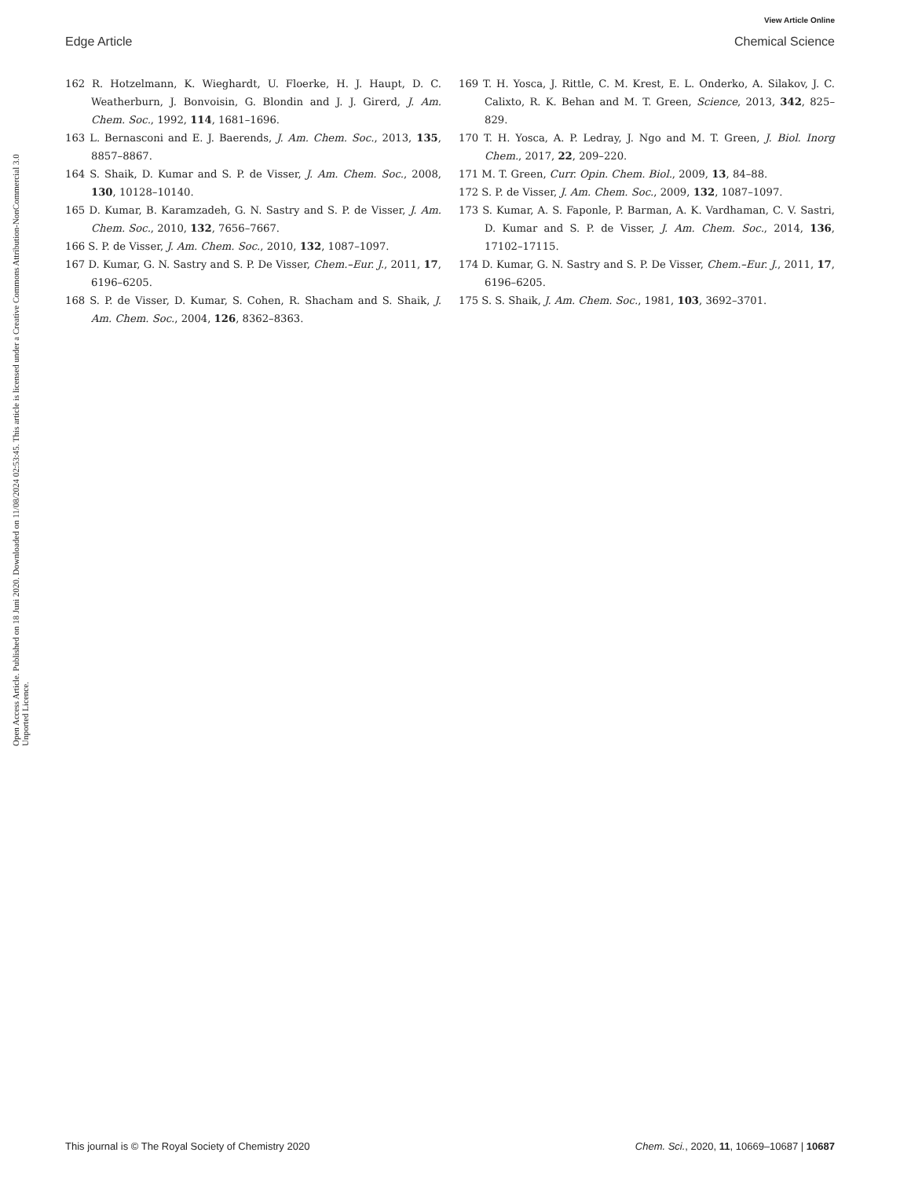View Article Online
Edge Article Chemical Science
Open Access Article. Published on 18 Juni 2020. Downloaded on 11/08/2024 02:53:45. This article is licensed under a Creative Commons Attribution-NonCommercial 3.0 Unported Licence.
162 R. Hotzelmann, K. Wieghardt, U. Floerke, H. J. Haupt, D. C. Weatherburn, J. Bonvoisin, G. Blondin and J. J. Girerd, J. Am. Chem. Soc., 1992, 114, 1681–1696.
163 L. Bernasconi and E. J. Baerends, J. Am. Chem. Soc., 2013, 135, 8857–8867.
164 S. Shaik, D. Kumar and S. P. de Visser, J. Am. Chem. Soc., 2008, 130, 10128–10140.
165 D. Kumar, B. Karamzadeh, G. N. Sastry and S. P. de Visser, J. Am. Chem. Soc., 2010, 132, 7656–7667.
166 S. P. de Visser, J. Am. Chem. Soc., 2010, 132, 1087–1097.
167 D. Kumar, G. N. Sastry and S. P. De Visser, Chem.–Eur. J., 2011, 17, 6196–6205.
168 S. P. de Visser, D. Kumar, S. Cohen, R. Shacham and S. Shaik, J. Am. Chem. Soc., 2004, 126, 8362–8363.
169 T. H. Yosca, J. Rittle, C. M. Krest, E. L. Onderko, A. Silakov, J. C. Calixto, R. K. Behan and M. T. Green, Science, 2013, 342, 825–829.
170 T. H. Yosca, A. P. Ledray, J. Ngo and M. T. Green, J. Biol. Inorg Chem., 2017, 22, 209–220.
171 M. T. Green, Curr. Opin. Chem. Biol., 2009, 13, 84–88.
172 S. P. de Visser, J. Am. Chem. Soc., 2009, 132, 1087–1097.
173 S. Kumar, A. S. Faponle, P. Barman, A. K. Vardhaman, C. V. Sastri, D. Kumar and S. P. de Visser, J. Am. Chem. Soc., 2014, 136, 17102–17115.
174 D. Kumar, G. N. Sastry and S. P. De Visser, Chem.–Eur. J., 2011, 17, 6196–6205.
175 S. S. Shaik, J. Am. Chem. Soc., 1981, 103, 3692–3701.
This journal is © The Royal Society of Chemistry 2020 Chem. Sci., 2020, 11, 10669–10687 | 10687